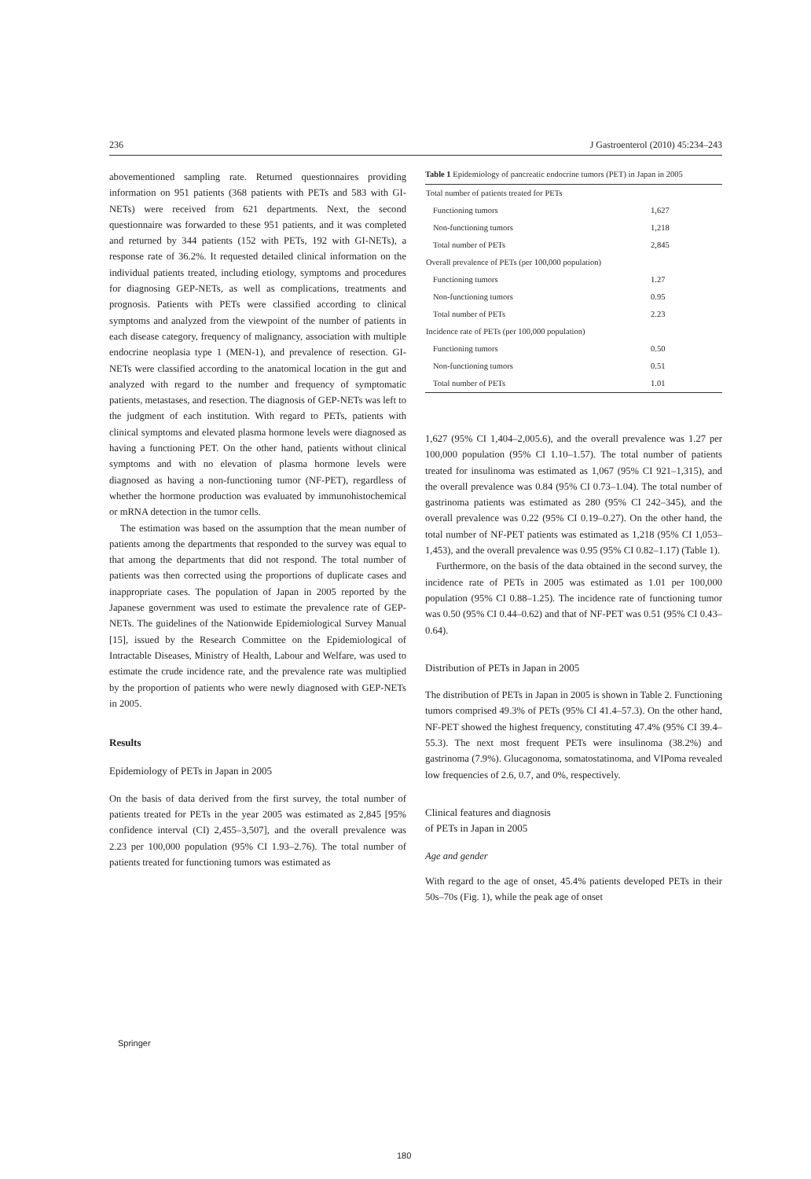236 J Gastroenterol (2010) 45:234–243
abovementioned sampling rate. Returned questionnaires providing information on 951 patients (368 patients with PETs and 583 with GI-NETs) were received from 621 departments. Next, the second questionnaire was forwarded to these 951 patients, and it was completed and returned by 344 patients (152 with PETs, 192 with GI-NETs), a response rate of 36.2%. It requested detailed clinical information on the individual patients treated, including etiology, symptoms and procedures for diagnosing GEP-NETs, as well as complications, treatments and prognosis. Patients with PETs were classified according to clinical symptoms and analyzed from the viewpoint of the number of patients in each disease category, frequency of malignancy, association with multiple endocrine neoplasia type 1 (MEN-1), and prevalence of resection. GI-NETs were classified according to the anatomical location in the gut and analyzed with regard to the number and frequency of symptomatic patients, metastases, and resection. The diagnosis of GEP-NETs was left to the judgment of each institution. With regard to PETs, patients with clinical symptoms and elevated plasma hormone levels were diagnosed as having a functioning PET. On the other hand, patients without clinical symptoms and with no elevation of plasma hormone levels were diagnosed as having a non-functioning tumor (NF-PET), regardless of whether the hormone production was evaluated by immunohistochemical or mRNA detection in the tumor cells.
The estimation was based on the assumption that the mean number of patients among the departments that responded to the survey was equal to that among the departments that did not respond. The total number of patients was then corrected using the proportions of duplicate cases and inappropriate cases. The population of Japan in 2005 reported by the Japanese government was used to estimate the prevalence rate of GEP-NETs. The guidelines of the Nationwide Epidemiological Survey Manual [15], issued by the Research Committee on the Epidemiological of Intractable Diseases, Ministry of Health, Labour and Welfare, was used to estimate the crude incidence rate, and the prevalence rate was multiplied by the proportion of patients who were newly diagnosed with GEP-NETs in 2005.
Results
Epidemiology of PETs in Japan in 2005
On the basis of data derived from the first survey, the total number of patients treated for PETs in the year 2005 was estimated as 2,845 [95% confidence interval (CI) 2,455–3,507], and the overall prevalence was 2.23 per 100,000 population (95% CI 1.93–2.76). The total number of patients treated for functioning tumors was estimated as
Table 1 Epidemiology of pancreatic endocrine tumors (PET) in Japan in 2005
| Total number of patients treated for PETs | |
| Functioning tumors | 1,627 |
| Non-functioning tumors | 1,218 |
| Total number of PETs | 2,845 |
| Overall prevalence of PETs (per 100,000 population) | |
| Functioning tumors | 1.27 |
| Non-functioning tumors | 0.95 |
| Total number of PETs | 2.23 |
| Incidence rate of PETs (per 100,000 population) | |
| Functioning tumors | 0.50 |
| Non-functioning tumors | 0.51 |
| Total number of PETs | 1.01 |
1,627 (95% CI 1,404–2,005.6), and the overall prevalence was 1.27 per 100,000 population (95% CI 1.10–1.57). The total number of patients treated for insulinoma was estimated as 1,067 (95% CI 921–1,315), and the overall prevalence was 0.84 (95% CI 0.73–1.04). The total number of gastrinoma patients was estimated as 280 (95% CI 242–345), and the overall prevalence was 0.22 (95% CI 0.19–0.27). On the other hand, the total number of NF-PET patients was estimated as 1,218 (95% CI 1,053–1,453), and the overall prevalence was 0.95 (95% CI 0.82–1.17) (Table 1).
Furthermore, on the basis of the data obtained in the second survey, the incidence rate of PETs in 2005 was estimated as 1.01 per 100,000 population (95% CI 0.88–1.25). The incidence rate of functioning tumor was 0.50 (95% CI 0.44–0.62) and that of NF-PET was 0.51 (95% CI 0.43–0.64).
Distribution of PETs in Japan in 2005
The distribution of PETs in Japan in 2005 is shown in Table 2. Functioning tumors comprised 49.3% of PETs (95% CI 41.4–57.3). On the other hand, NF-PET showed the highest frequency, constituting 47.4% (95% CI 39.4–55.3). The next most frequent PETs were insulinoma (38.2%) and gastrinoma (7.9%). Glucagonoma, somatostatinoma, and VIPoma revealed low frequencies of 2.6, 0.7, and 0%, respectively.
Clinical features and diagnosis
of PETs in Japan in 2005
Age and gender
With regard to the age of onset, 45.4% patients developed PETs in their 50s–70s (Fig. 1), while the peak age of onset
Springer
180